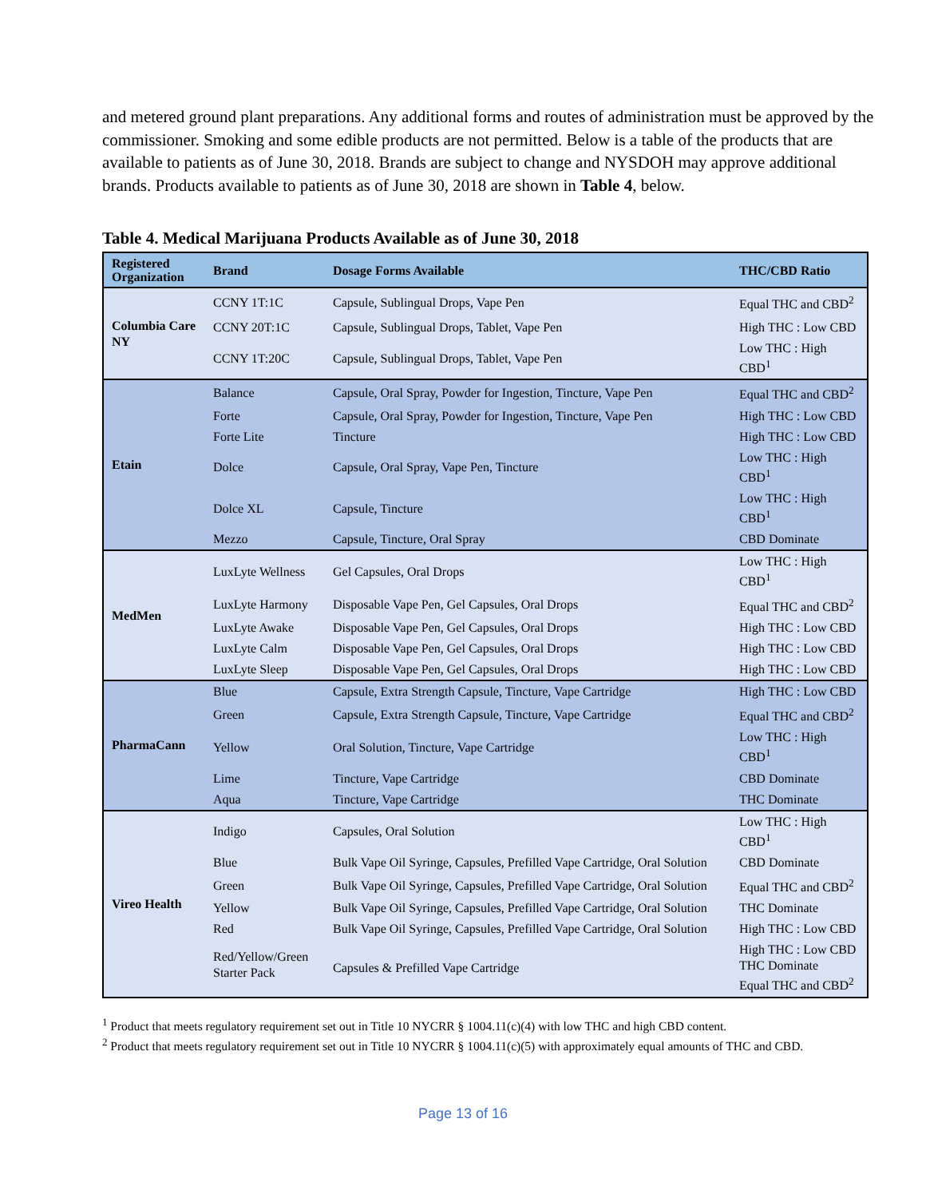and metered ground plant preparations. Any additional forms and routes of administration must be approved by the commissioner. Smoking and some edible products are not permitted. Below is a table of the products that are available to patients as of June 30, 2018. Brands are subject to change and NYSDOH may approve additional brands. Products available to patients as of June 30, 2018 are shown in Table 4, below.
Table 4. Medical Marijuana Products Available as of June 30, 2018
| Registered Organization | Brand | Dosage Forms Available | THC/CBD Ratio |
| --- | --- | --- | --- |
| Columbia Care NY | CCNY 1T:1C | Capsule, Sublingual Drops, Vape Pen | Equal THC and CBD<sup>2</sup> |
| | CCNY 20T:1C | Capsule, Sublingual Drops, Tablet, Vape Pen | High THC : Low CBD |
| | CCNY 1T:20C | Capsule, Sublingual Drops, Tablet, Vape Pen | Low THC : High CBD<sup>1</sup> |
| Etain | Balance | Capsule, Oral Spray, Powder for Ingestion, Tincture, Vape Pen | Equal THC and CBD<sup>2</sup> |
| | Forte | Capsule, Oral Spray, Powder for Ingestion, Tincture, Vape Pen | High THC : Low CBD |
| | Forte Lite | Tincture | High THC : Low CBD |
| | Dolce | Capsule, Oral Spray, Vape Pen, Tincture | Low THC : High CBD<sup>1</sup> |
| | Dolce XL | Capsule, Tincture | Low THC : High CBD<sup>1</sup> |
| | Mezzo | Capsule, Tincture, Oral Spray | CBD Dominate |
| MedMen | LuxLyte Wellness | Gel Capsules, Oral Drops | Low THC : High CBD<sup>1</sup> |
| | LuxLyte Harmony | Disposable Vape Pen, Gel Capsules, Oral Drops | Equal THC and CBD<sup>2</sup> |
| | LuxLyte Awake | Disposable Vape Pen, Gel Capsules, Oral Drops | High THC : Low CBD |
| | LuxLyte Calm | Disposable Vape Pen, Gel Capsules, Oral Drops | High THC : Low CBD |
| | LuxLyte Sleep | Disposable Vape Pen, Gel Capsules, Oral Drops | High THC : Low CBD |
| PharmaCann | Blue | Capsule, Extra Strength Capsule, Tincture, Vape Cartridge | High THC : Low CBD |
| | Green | Capsule, Extra Strength Capsule, Tincture, Vape Cartridge | Equal THC and CBD<sup>2</sup> |
| | Yellow | Oral Solution, Tincture, Vape Cartridge | Low THC : High CBD<sup>1</sup> |
| | Lime | Tincture, Vape Cartridge | CBD Dominate |
| | Aqua | Tincture, Vape Cartridge | THC Dominate |
| Vireo Health | Indigo | Capsules, Oral Solution | Low THC : High CBD<sup>1</sup> |
| | Blue | Bulk Vape Oil Syringe, Capsules, Prefilled Vape Cartridge, Oral Solution | CBD Dominate |
| | Green | Bulk Vape Oil Syringe, Capsules, Prefilled Vape Cartridge, Oral Solution | Equal THC and CBD<sup>2</sup> |
| | Yellow | Bulk Vape Oil Syringe, Capsules, Prefilled Vape Cartridge, Oral Solution | THC Dominate |
| | Red | Bulk Vape Oil Syringe, Capsules, Prefilled Vape Cartridge, Oral Solution | High THC : Low CBD |
| | Red/Yellow/Green Starter Pack | Capsules & Prefilled Vape Cartridge | High THC : Low CBD THC Dominate Equal THC and CBD<sup>2</sup> |
<sup>1</sup> Product that meets regulatory requirement set out in Title 10 NYCRR § 1004.11(c)(4) with low THC and high CBD content.
<sup>2</sup> Product that meets regulatory requirement set out in Title 10 NYCRR § 1004.11(c)(5) with approximately equal amounts of THC and CBD.
Page 13 of 16